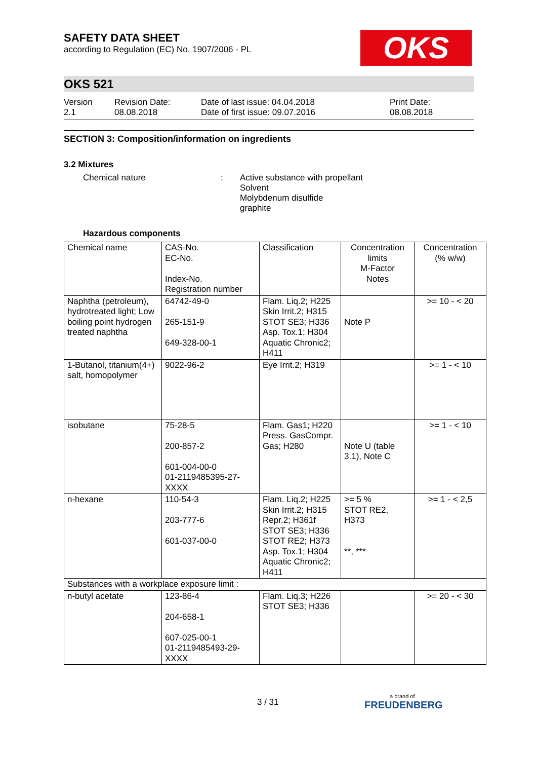OKS
SAFETY DATA SHEET
according to Regulation (EC) No. 1907/2006 - PL
OKS 521
Version
2.1
Revision Date:
08.08.2018
Date of last issue: 04.04.2018
Date of first issue: 09.07.2016
Print Date:
08.08.2018
SECTION 3: Composition/information on ingredients
3.2 Mixtures
Chemical nature : Active substance with propellant
Solvent
Molybdenum disulfide
graphite
Hazardous components
| Chemical name | CAS-No. EC-No. Index-No. Registration number | Classification | Concentration limits M-Factor Notes | Concentration (% w/w) |
| --- | --- | --- | --- | --- |
| Naphtha (petroleum), hydrotreated light; Low boiling point hydrogen treated naphtha | 64742-49-0 265-151-9 649-328-00-1 | Flam. Liq.2; H225 Skin Irrit.2; H315 STOT SE3; H336 Asp. Tox.1; H304 Aquatic Chronic2; H411 | Note P | >= 10 - < 20 |
| 1-Butanol, titanium(4+) salt, homopolymer | 9022-96-2 | Eye Irrit.2; H319 | | >= 1 - < 10 |
| isobutane | 75-28-5 200-857-2 601-004-00-0 01-2119485395-27-XXXX | Flam. Gas1; H220 Press. GasCompr. Gas; H280 | Note U (table 3.1), Note C | >= 1 - < 10 |
| n-hexane | 110-54-3 203-777-6 601-037-00-0 | Flam. Liq.2; H225 Skin Irrit.2; H315 Repr.2; H361f STOT SE3; H336 STOT RE2; H373 Asp. Tox.1; H304 Aquatic Chronic2; H411 | >= 5 % STOT RE2, H373 **, *** | >= 1 - < 2,5 |
| Substances with a workplace exposure limit : | | | | |
| n-butyl acetate | 123-86-4 204-658-1 607-025-00-1 01-2119485493-29-XXXX | Flam. Liq.3; H226 STOT SE3; H336 | | >= 20 - < 30 |
3 / 31 a brand of
FREUDENBERG